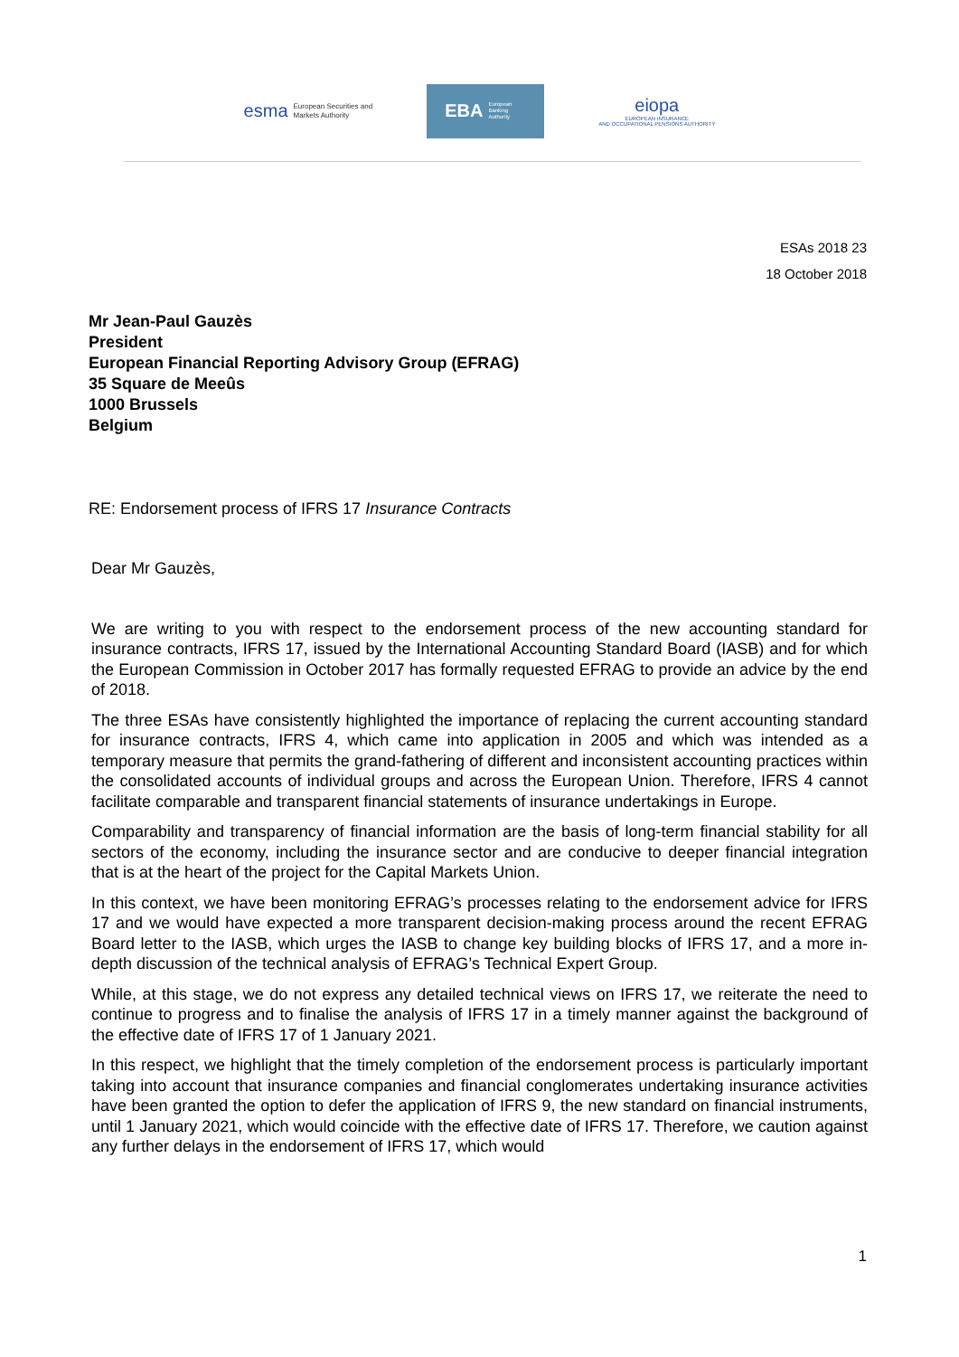esma European Securities and
Markets Authority
EBA European
Banking
Authority
eiopa
EUROPEAN INSURANCE
AND OCCUPATIONAL PENSIONS AUTHORITY
ESAs 2018 23
18 October 2018
Mr Jean-Paul Gauzès
President
European Financial Reporting Advisory Group (EFRAG)
35 Square de Meeûs
1000 Brussels
Belgium
RE: Endorsement process of IFRS 17 Insurance Contracts
Dear Mr Gauzès,
We are writing to you with respect to the endorsement process of the new accounting standard for insurance contracts, IFRS 17, issued by the International Accounting Standard Board (IASB) and for which the European Commission in October 2017 has formally requested EFRAG to provide an advice by the end of 2018.
The three ESAs have consistently highlighted the importance of replacing the current accounting standard for insurance contracts, IFRS 4, which came into application in 2005 and which was intended as a temporary measure that permits the grand-fathering of different and inconsistent accounting practices within the consolidated accounts of individual groups and across the European Union. Therefore, IFRS 4 cannot facilitate comparable and transparent financial statements of insurance undertakings in Europe.
Comparability and transparency of financial information are the basis of long-term financial stability for all sectors of the economy, including the insurance sector and are conducive to deeper financial integration that is at the heart of the project for the Capital Markets Union.
In this context, we have been monitoring EFRAG’s processes relating to the endorsement advice for IFRS 17 and we would have expected a more transparent decision-making process around the recent EFRAG Board letter to the IASB, which urges the IASB to change key building blocks of IFRS 17, and a more in-depth discussion of the technical analysis of EFRAG’s Technical Expert Group.
While, at this stage, we do not express any detailed technical views on IFRS 17, we reiterate the need to continue to progress and to finalise the analysis of IFRS 17 in a timely manner against the background of the effective date of IFRS 17 of 1 January 2021.
In this respect, we highlight that the timely completion of the endorsement process is particularly important taking into account that insurance companies and financial conglomerates undertaking insurance activities have been granted the option to defer the application of IFRS 9, the new standard on financial instruments, until 1 January 2021, which would coincide with the effective date of IFRS 17. Therefore, we caution against any further delays in the endorsement of IFRS 17, which would
1